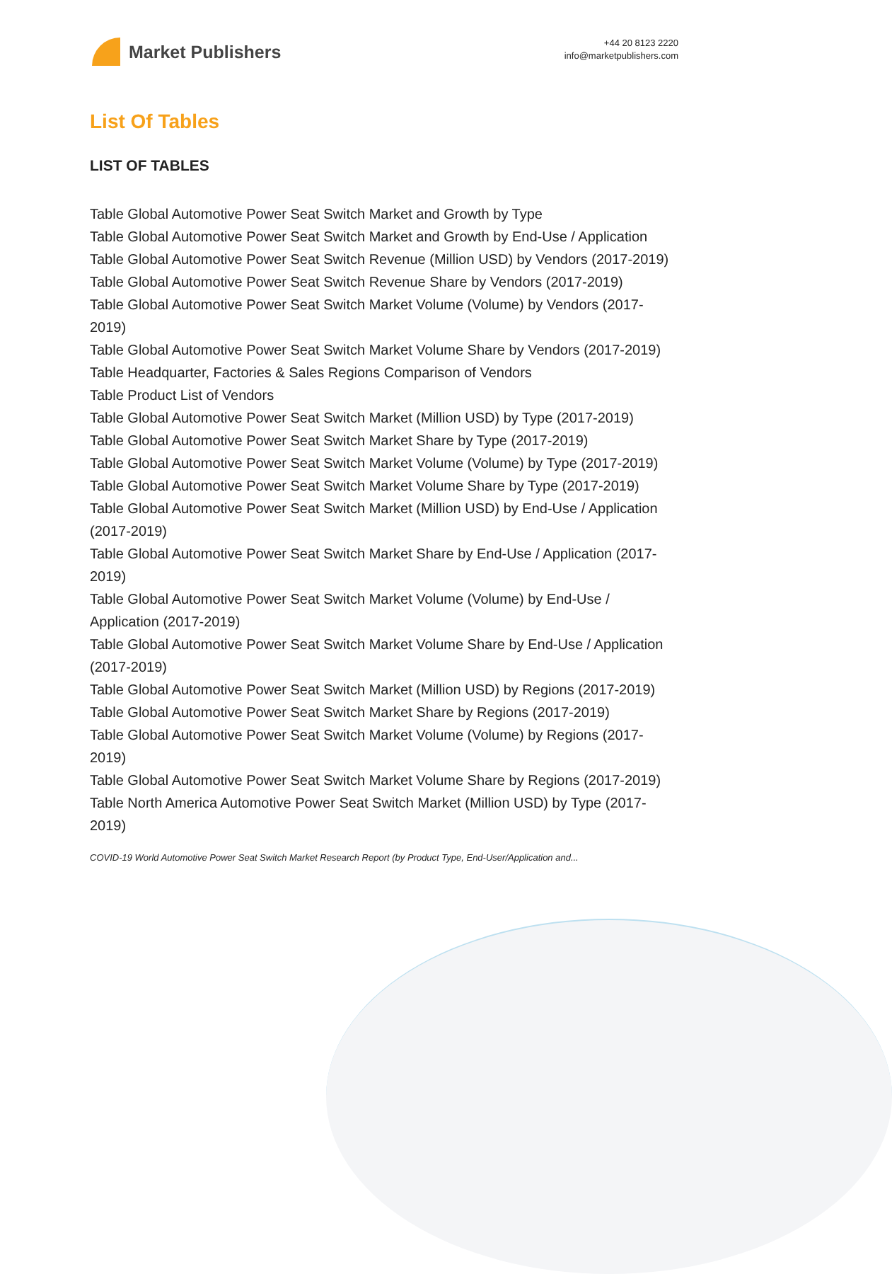Market Publishers
+44 20 8123 2220
info@marketpublishers.com
List Of Tables
LIST OF TABLES
Table Global Automotive Power Seat Switch Market and Growth by Type
Table Global Automotive Power Seat Switch Market and Growth by End-Use / Application
Table Global Automotive Power Seat Switch Revenue (Million USD) by Vendors (2017-2019)
Table Global Automotive Power Seat Switch Revenue Share by Vendors (2017-2019)
Table Global Automotive Power Seat Switch Market Volume (Volume) by Vendors (2017-2019)
Table Global Automotive Power Seat Switch Market Volume Share by Vendors (2017-2019)
Table Headquarter, Factories & Sales Regions Comparison of Vendors
Table Product List of Vendors
Table Global Automotive Power Seat Switch Market (Million USD) by Type (2017-2019)
Table Global Automotive Power Seat Switch Market Share by Type (2017-2019)
Table Global Automotive Power Seat Switch Market Volume (Volume) by Type (2017-2019)
Table Global Automotive Power Seat Switch Market Volume Share by Type (2017-2019)
Table Global Automotive Power Seat Switch Market (Million USD) by End-Use / Application (2017-2019)
Table Global Automotive Power Seat Switch Market Share by End-Use / Application (2017-2019)
Table Global Automotive Power Seat Switch Market Volume (Volume) by End-Use / Application (2017-2019)
Table Global Automotive Power Seat Switch Market Volume Share by End-Use / Application (2017-2019)
Table Global Automotive Power Seat Switch Market (Million USD) by Regions (2017-2019)
Table Global Automotive Power Seat Switch Market Share by Regions (2017-2019)
Table Global Automotive Power Seat Switch Market Volume (Volume) by Regions (2017-2019)
Table Global Automotive Power Seat Switch Market Volume Share by Regions (2017-2019)
Table North America Automotive Power Seat Switch Market (Million USD) by Type (2017-2019)
COVID-19 World Automotive Power Seat Switch Market Research Report (by Product Type, End-User/Application and...